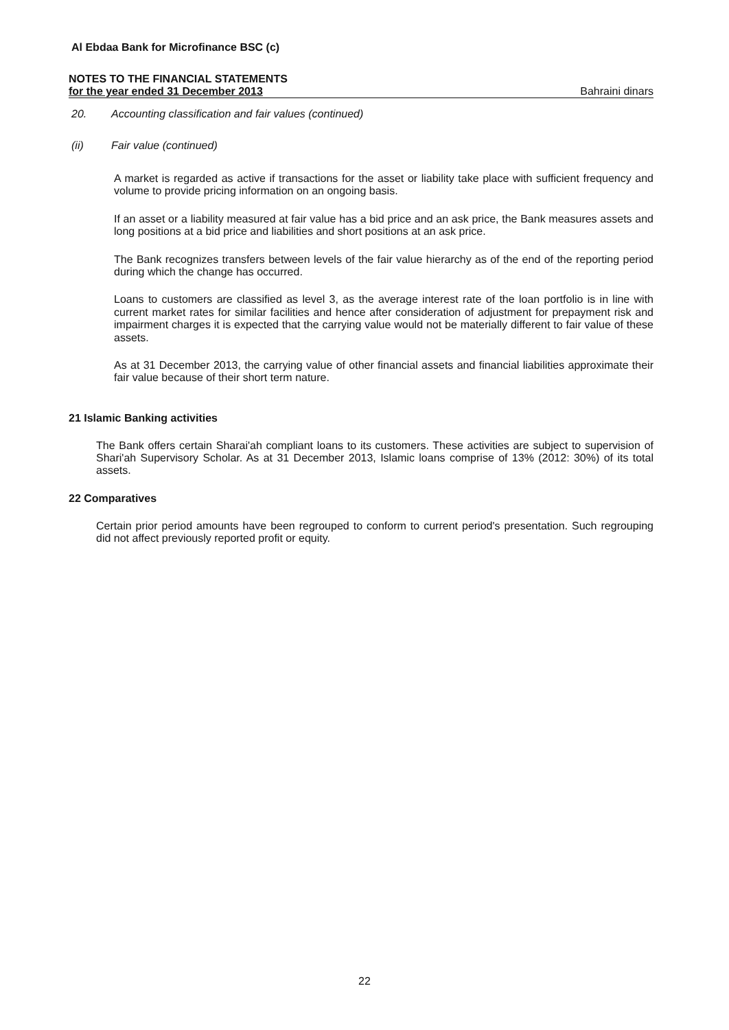Al Ebdaa Bank for Microfinance BSC (c)
NOTES TO THE FINANCIAL STATEMENTS
for the year ended 31 December 2013
Bahraini dinars
20. Accounting classification and fair values (continued)
(ii) Fair value (continued)
A market is regarded as active if transactions for the asset or liability take place with sufficient frequency and volume to provide pricing information on an ongoing basis.
If an asset or a liability measured at fair value has a bid price and an ask price, the Bank measures assets and long positions at a bid price and liabilities and short positions at an ask price.
The Bank recognizes transfers between levels of the fair value hierarchy as of the end of the reporting period during which the change has occurred.
Loans to customers are classified as level 3, as the average interest rate of the loan portfolio is in line with current market rates for similar facilities and hence after consideration of adjustment for prepayment risk and impairment charges it is expected that the carrying value would not be materially different to fair value of these assets.
As at 31 December 2013, the carrying value of other financial assets and financial liabilities approximate their fair value because of their short term nature.
21 Islamic Banking activities
The Bank offers certain Sharai'ah compliant loans to its customers. These activities are subject to supervision of Shari'ah Supervisory Scholar. As at 31 December 2013, Islamic loans comprise of 13% (2012: 30%) of its total assets.
22 Comparatives
Certain prior period amounts have been regrouped to conform to current period's presentation. Such regrouping did not affect previously reported profit or equity.
22